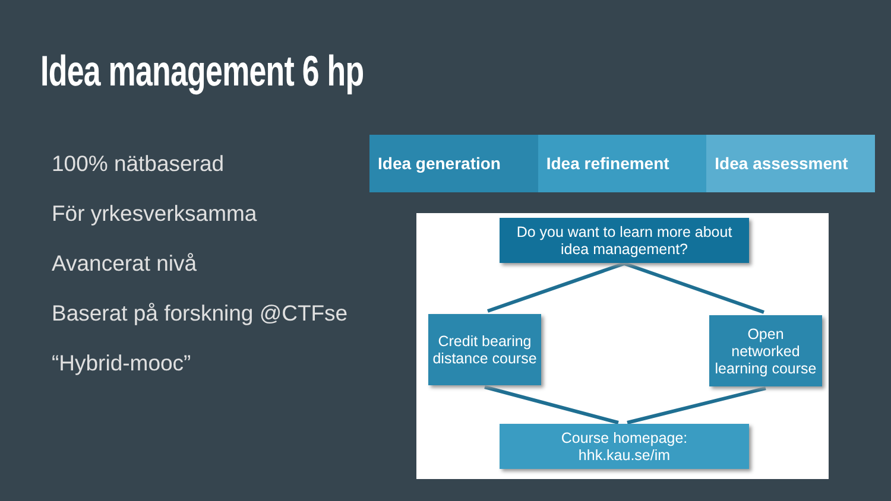Idea management 6 hp
100% nätbaserad
För yrkesverksamma
Avancerat nivå
Baserat på forskning @CTFse
“Hybrid-mooc”
Idea generation Idea refinement Idea assessment
Do you want to learn more about
idea management?
Credit bearing
distance course
Open
networked
learning course
Course homepage:
hhk.kau.se/im